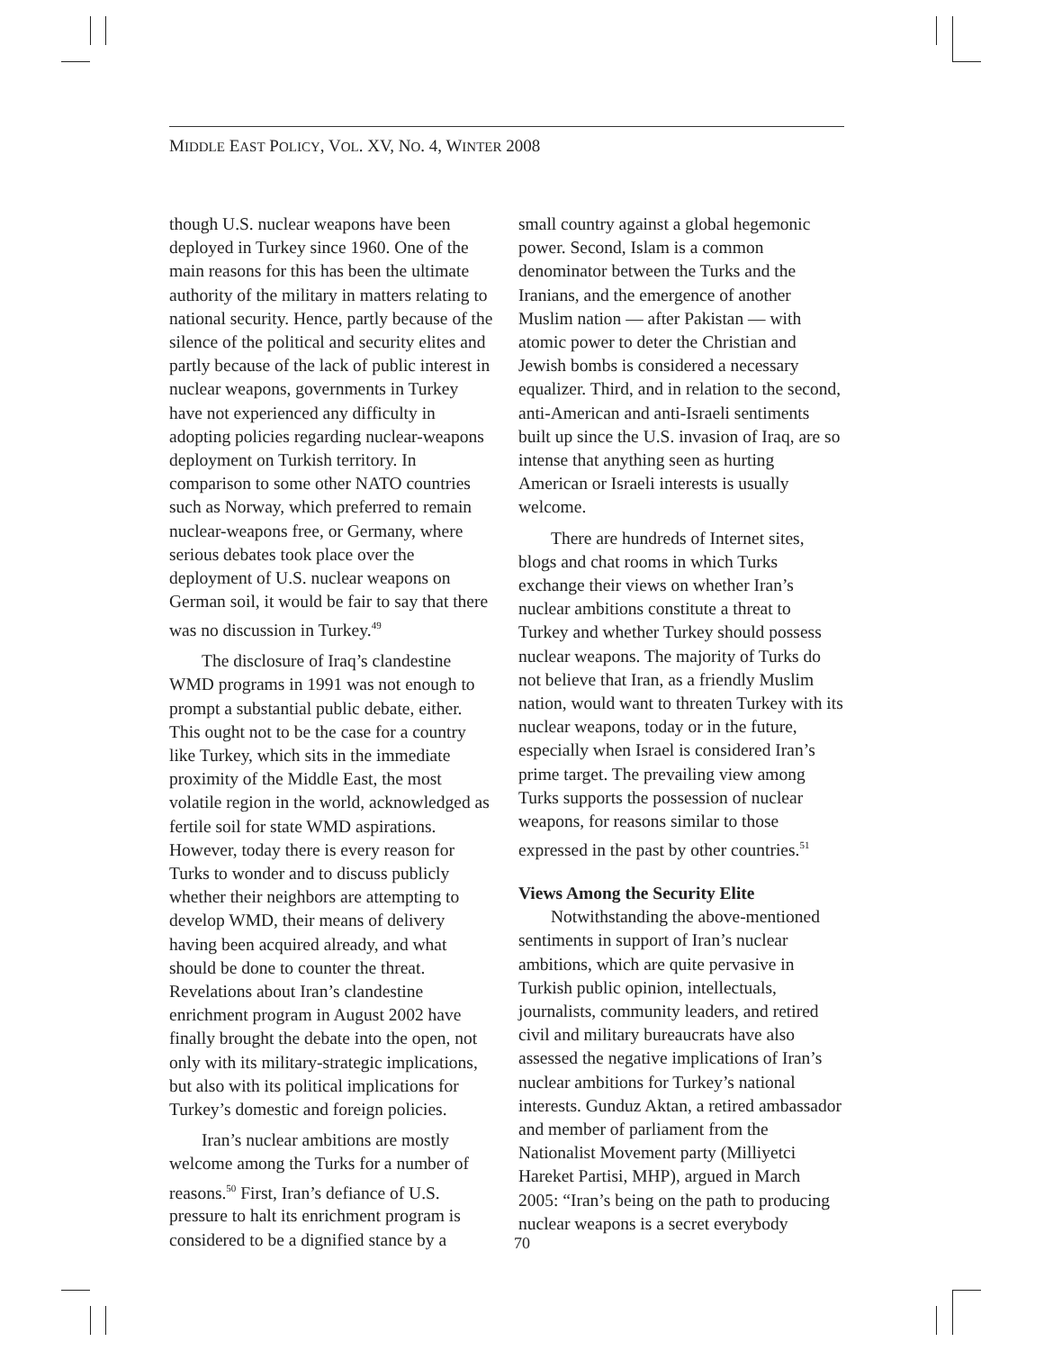MIDDLE EAST POLICY, VOL. XV, NO. 4, WINTER 2008
though U.S. nuclear weapons have been deployed in Turkey since 1960. One of the main reasons for this has been the ultimate authority of the military in matters relating to national security. Hence, partly because of the silence of the political and security elites and partly because of the lack of public interest in nuclear weapons, governments in Turkey have not experienced any difficulty in adopting policies regarding nuclear-weapons deployment on Turkish territory. In comparison to some other NATO countries such as Norway, which preferred to remain nuclear-weapons free, or Germany, where serious debates took place over the deployment of U.S. nuclear weapons on German soil, it would be fair to say that there was no discussion in Turkey.<sup>49</sup>
The disclosure of Iraq’s clandestine WMD programs in 1991 was not enough to prompt a substantial public debate, either. This ought not to be the case for a country like Turkey, which sits in the immediate proximity of the Middle East, the most volatile region in the world, acknowledged as fertile soil for state WMD aspirations. However, today there is every reason for Turks to wonder and to discuss publicly whether their neighbors are attempting to develop WMD, their means of delivery having been acquired already, and what should be done to counter the threat. Revelations about Iran’s clandestine enrichment program in August 2002 have finally brought the debate into the open, not only with its military-strategic implications, but also with its political implications for Turkey’s domestic and foreign policies.
Iran’s nuclear ambitions are mostly welcome among the Turks for a number of reasons.<sup>50</sup> First, Iran’s defiance of U.S. pressure to halt its enrichment program is considered to be a dignified stance by a
small country against a global hegemonic power. Second, Islam is a common denominator between the Turks and the Iranians, and the emergence of another Muslim nation — after Pakistan — with atomic power to deter the Christian and Jewish bombs is considered a necessary equalizer. Third, and in relation to the second, anti-American and anti-Israeli sentiments built up since the U.S. invasion of Iraq, are so intense that anything seen as hurting American or Israeli interests is usually welcome.
There are hundreds of Internet sites, blogs and chat rooms in which Turks exchange their views on whether Iran’s nuclear ambitions constitute a threat to Turkey and whether Turkey should possess nuclear weapons. The majority of Turks do not believe that Iran, as a friendly Muslim nation, would want to threaten Turkey with its nuclear weapons, today or in the future, especially when Israel is considered Iran’s prime target. The prevailing view among Turks supports the possession of nuclear weapons, for reasons similar to those expressed in the past by other countries.<sup>51</sup>
Views Among the Security Elite
Notwithstanding the above-mentioned sentiments in support of Iran’s nuclear ambitions, which are quite pervasive in Turkish public opinion, intellectuals, journalists, community leaders, and retired civil and military bureaucrats have also assessed the negative implications of Iran’s nuclear ambitions for Turkey’s national interests. Gunduz Aktan, a retired ambassador and member of parliament from the Nationalist Movement party (Milliyetci Hareket Partisi, MHP), argued in March 2005: “Iran’s being on the path to producing nuclear weapons is a secret everybody
70